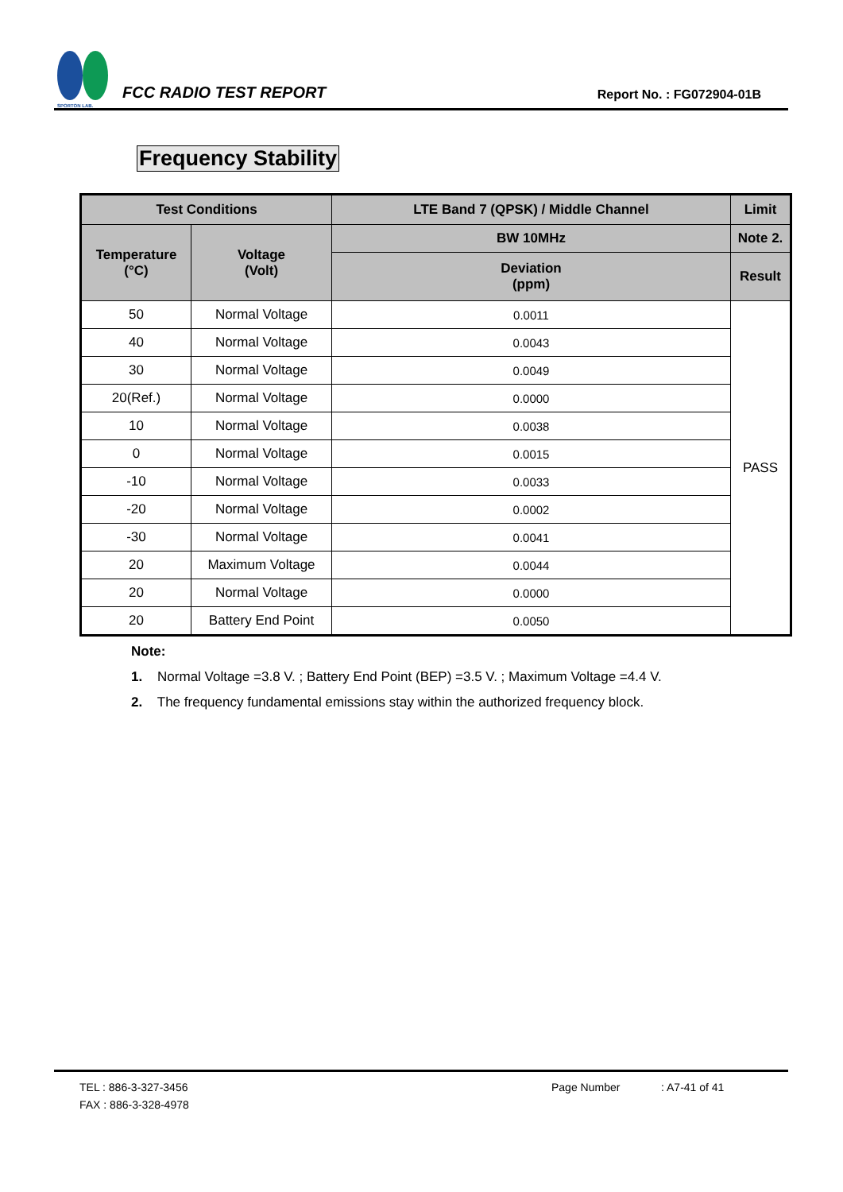SPORTON LAB.
FCC RADIO TEST REPORT
Report No. : FG072904-01B
Frequency Stability
| Test Conditions | | LTE Band 7 (QPSK) / Middle Channel | Limit |
| --- | --- | --- | --- |
| Temperature (°C) | Voltage (Volt) | BW 10MHz | Note 2. |
| | | Deviation (ppm) | Result |
| 50 | Normal Voltage | 0.0011 | PASS |
| 40 | Normal Voltage | 0.0043 | |
| 30 | Normal Voltage | 0.0049 | |
| 20(Ref.) | Normal Voltage | 0.0000 | |
| 10 | Normal Voltage | 0.0038 | |
| 0 | Normal Voltage | 0.0015 | |
| -10 | Normal Voltage | 0.0033 | |
| -20 | Normal Voltage | 0.0002 | |
| -30 | Normal Voltage | 0.0041 | |
| 20 | Maximum Voltage | 0.0044 | |
| 20 | Normal Voltage | 0.0000 | |
| 20 | Battery End Point | 0.0050 | |
Note:
1. Normal Voltage =3.8 V. ; Battery End Point (BEP) =3.5 V. ; Maximum Voltage =4.4 V.
2. The frequency fundamental emissions stay within the authorized frequency block.
TEL : 886-3-327-3456 Page Number: A7-41 of 41
FAX : 886-3-328-4978